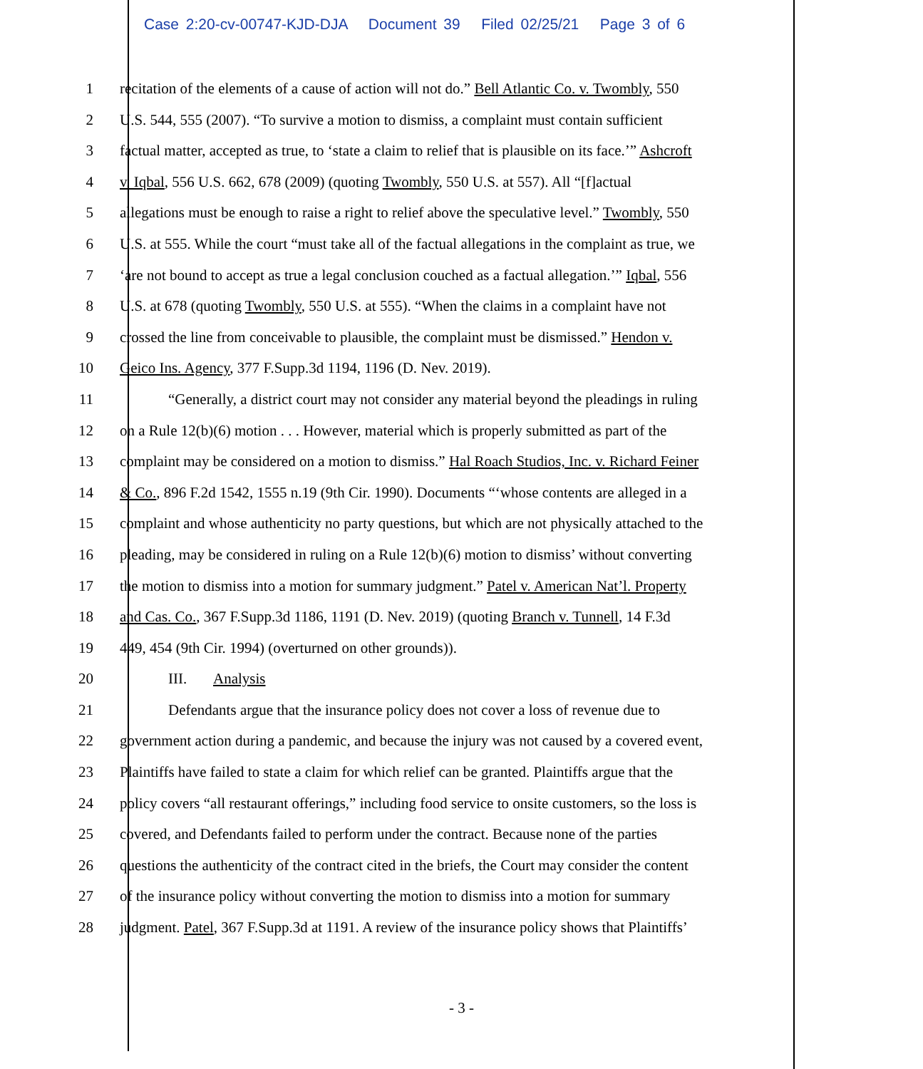Case 2:20-cv-00747-KJD-DJA Document 39 Filed 02/25/21 Page 3 of 6
1 recitation of the elements of a cause of action will not do.” Bell Atlantic Co. v. Twombly, 550
2 U.S. 544, 555 (2007). “To survive a motion to dismiss, a complaint must contain sufficient
3 factual matter, accepted as true, to ‘state a claim to relief that is plausible on its face.’” Ashcroft
4 v. Iqbal, 556 U.S. 662, 678 (2009) (quoting Twombly, 550 U.S. at 557). All “[f]actual
5 allegations must be enough to raise a right to relief above the speculative level.” Twombly, 550
6 U.S. at 555. While the court “must take all of the factual allegations in the complaint as true, we
7 ‘are not bound to accept as true a legal conclusion couched as a factual allegation.’” Iqbal, 556
8 U.S. at 678 (quoting Twombly, 550 U.S. at 555). “When the claims in a complaint have not
9 crossed the line from conceivable to plausible, the complaint must be dismissed.” Hendon v.
10 Geico Ins. Agency, 377 F.Supp.3d 1194, 1196 (D. Nev. 2019).
11 “Generally, a district court may not consider any material beyond the pleadings in ruling
12 on a Rule 12(b)(6) motion . . . However, material which is properly submitted as part of the
13 complaint may be considered on a motion to dismiss.” Hal Roach Studios, Inc. v. Richard Feiner
14 & Co., 896 F.2d 1542, 1555 n.19 (9th Cir. 1990). Documents “‘whose contents are alleged in a
15 complaint and whose authenticity no party questions, but which are not physically attached to the
16 pleading, may be considered in ruling on a Rule 12(b)(6) motion to dismiss’ without converting
17 the motion to dismiss into a motion for summary judgment.” Patel v. American Nat’l. Property
18 and Cas. Co., 367 F.Supp.3d 1186, 1191 (D. Nev. 2019) (quoting Branch v. Tunnell, 14 F.3d
19 449, 454 (9th Cir. 1994) (overturned on other grounds)).
20 III. Analysis
21 Defendants argue that the insurance policy does not cover a loss of revenue due to
22 government action during a pandemic, and because the injury was not caused by a covered event,
23 Plaintiffs have failed to state a claim for which relief can be granted. Plaintiffs argue that the
24 policy covers “all restaurant offerings,” including food service to onsite customers, so the loss is
25 covered, and Defendants failed to perform under the contract. Because none of the parties
26 questions the authenticity of the contract cited in the briefs, the Court may consider the content
27 of the insurance policy without converting the motion to dismiss into a motion for summary
28 judgment. Patel, 367 F.Supp.3d at 1191. A review of the insurance policy shows that Plaintiffs’
- 3 -